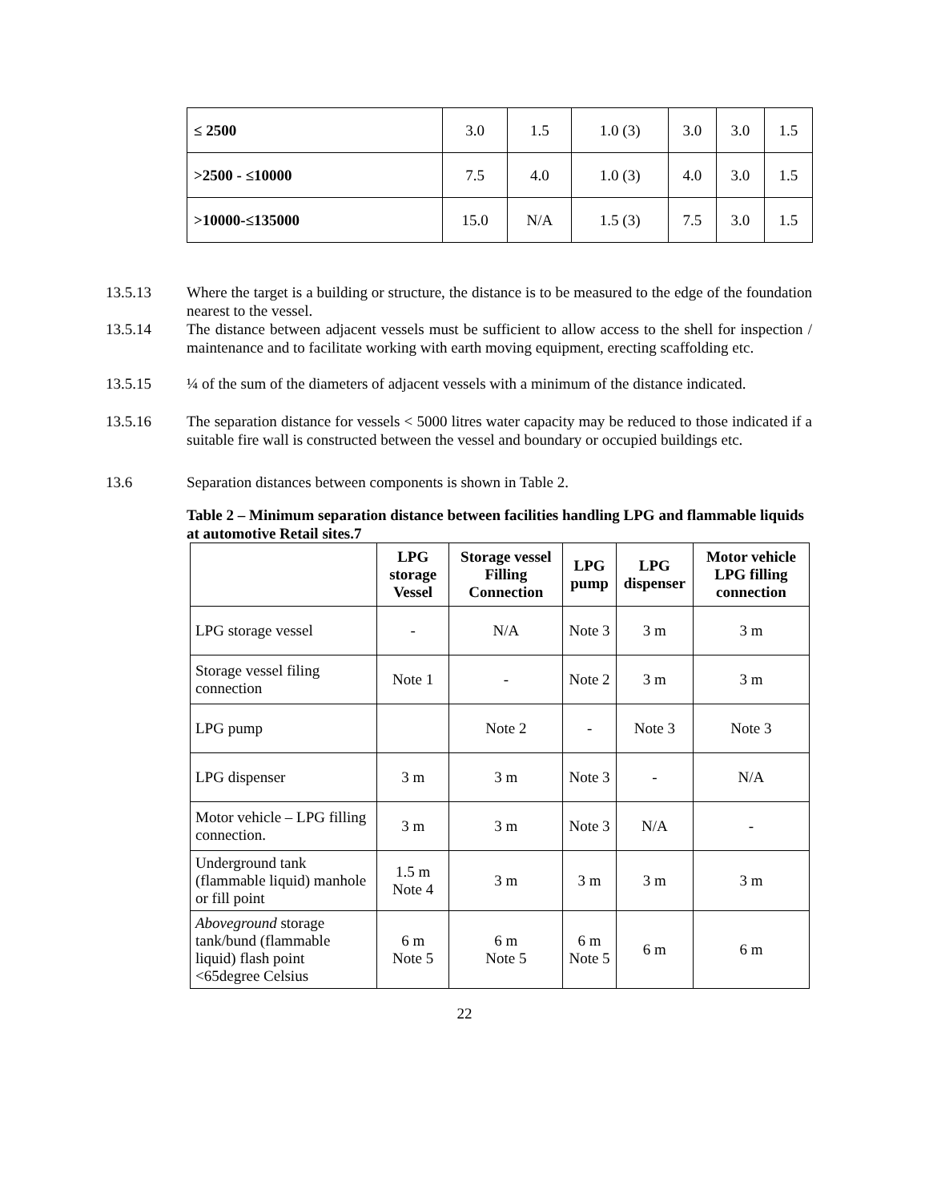| ≤ 2500 | 3.0 | 1.5 | 1.0 (3) | 3.0 | 3.0 | 1.5 |
| >2500 - ≤10000 | 7.5 | 4.0 | 1.0 (3) | 4.0 | 3.0 | 1.5 |
| >10000-≤135000 | 15.0 | N/A | 1.5 (3) | 7.5 | 3.0 | 1.5 |
13.5.13 Where the target is a building or structure, the distance is to be measured to the edge of the foundation nearest to the vessel.
13.5.14 The distance between adjacent vessels must be sufficient to allow access to the shell for inspection / maintenance and to facilitate working with earth moving equipment, erecting scaffolding etc.
13.5.15 ¼ of the sum of the diameters of adjacent vessels with a minimum of the distance indicated.
13.5.16 The separation distance for vessels < 5000 litres water capacity may be reduced to those indicated if a suitable fire wall is constructed between the vessel and boundary or occupied buildings etc.
13.6 Separation distances between components is shown in Table 2.
Table 2 – Minimum separation distance between facilities handling LPG and flammable liquids at automotive Retail sites.7
| | LPG storage Vessel | Storage vessel Filling Connection | LPG pump | LPG dispenser | Motor vehicle LPG filling connection |
| --- | --- | --- | --- | --- | --- |
| LPG storage vessel | - | N/A | Note 3 | 3 m | 3 m |
| Storage vessel filing connection | Note 1 | - | Note 2 | 3 m | 3 m |
| LPG pump | | Note 2 | - | Note 3 | Note 3 |
| LPG dispenser | 3 m | 3 m | Note 3 | - | N/A |
| Motor vehicle – LPG filling connection. | 3 m | 3 m | Note 3 | N/A | - |
| Underground tank (flammable liquid) manhole or fill point | 1.5 m Note 4 | 3 m | 3 m | 3 m | 3 m |
| Aboveground storage tank/bund (flammable liquid) flash point <65degree Celsius | 6 m Note 5 | 6 m Note 5 | 6 m Note 5 | 6 m | 6 m |
22